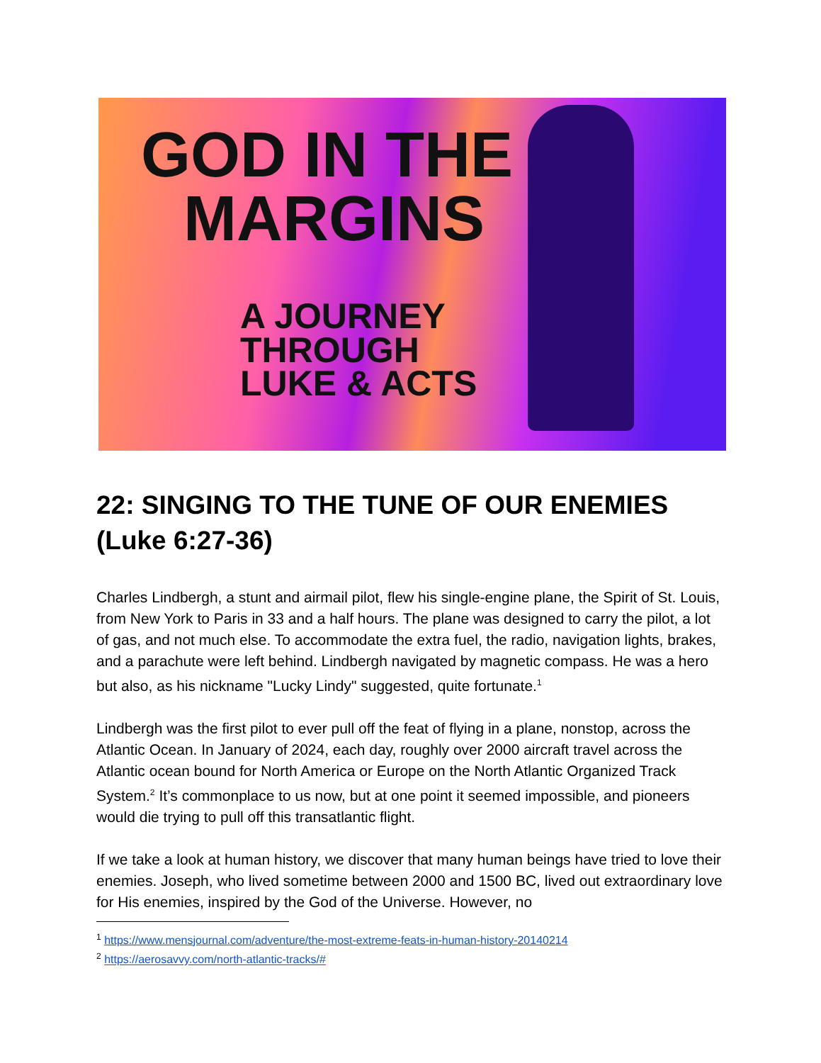GOD IN THE
MARGINS
A JOURNEY
THROUGH
LUKE & ACTS
22: SINGING TO THE TUNE OF OUR ENEMIES (Luke 6:27-36)
Charles Lindbergh, a stunt and airmail pilot, flew his single-engine plane, the Spirit of St. Louis, from New York to Paris in 33 and a half hours. The plane was designed to carry the pilot, a lot of gas, and not much else. To accommodate the extra fuel, the radio, navigation lights, brakes, and a parachute were left behind. Lindbergh navigated by magnetic compass. He was a hero but also, as his nickname "Lucky Lindy" suggested, quite fortunate.<sup>1</sup>
Lindbergh was the first pilot to ever pull off the feat of flying in a plane, nonstop, across the Atlantic Ocean. In January of 2024, each day, roughly over 2000 aircraft travel across the Atlantic ocean bound for North America or Europe on the North Atlantic Organized Track System.<sup>2</sup> It’s commonplace to us now, but at one point it seemed impossible, and pioneers would die trying to pull off this transatlantic flight.
If we take a look at human history, we discover that many human beings have tried to love their enemies. Joseph, who lived sometime between 2000 and 1500 BC, lived out extraordinary love for His enemies, inspired by the God of the Universe. However, no
<sup>1</sup> https://www.mensjournal.com/adventure/the-most-extreme-feats-in-human-history-20140214
<sup>2</sup> https://aerosavvy.com/north-atlantic-tracks/#